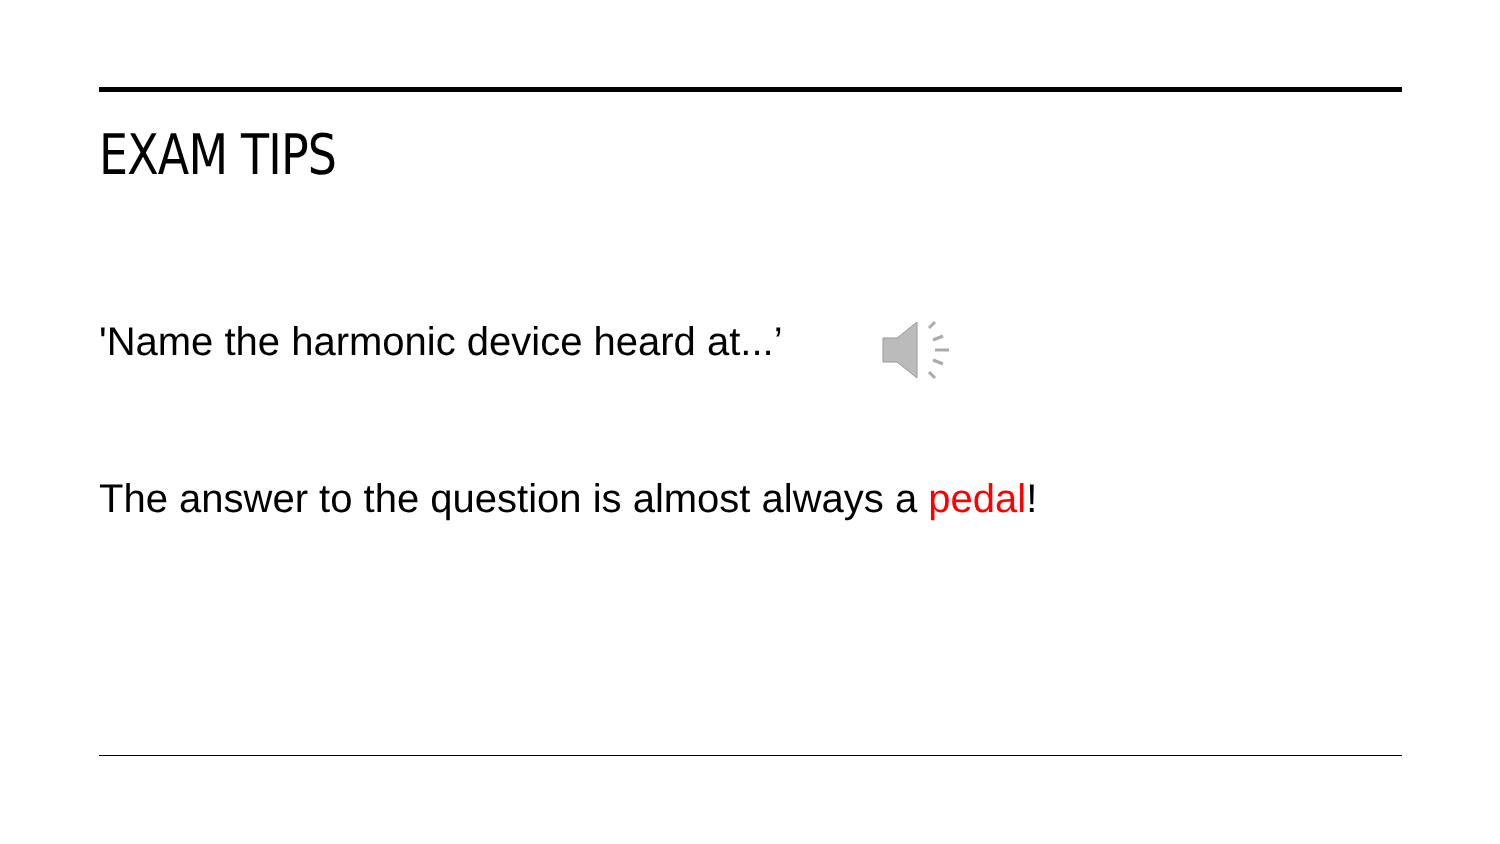EXAM TIPS
'Name the harmonic device heard at...’
The answer to the question is almost always a pedal!